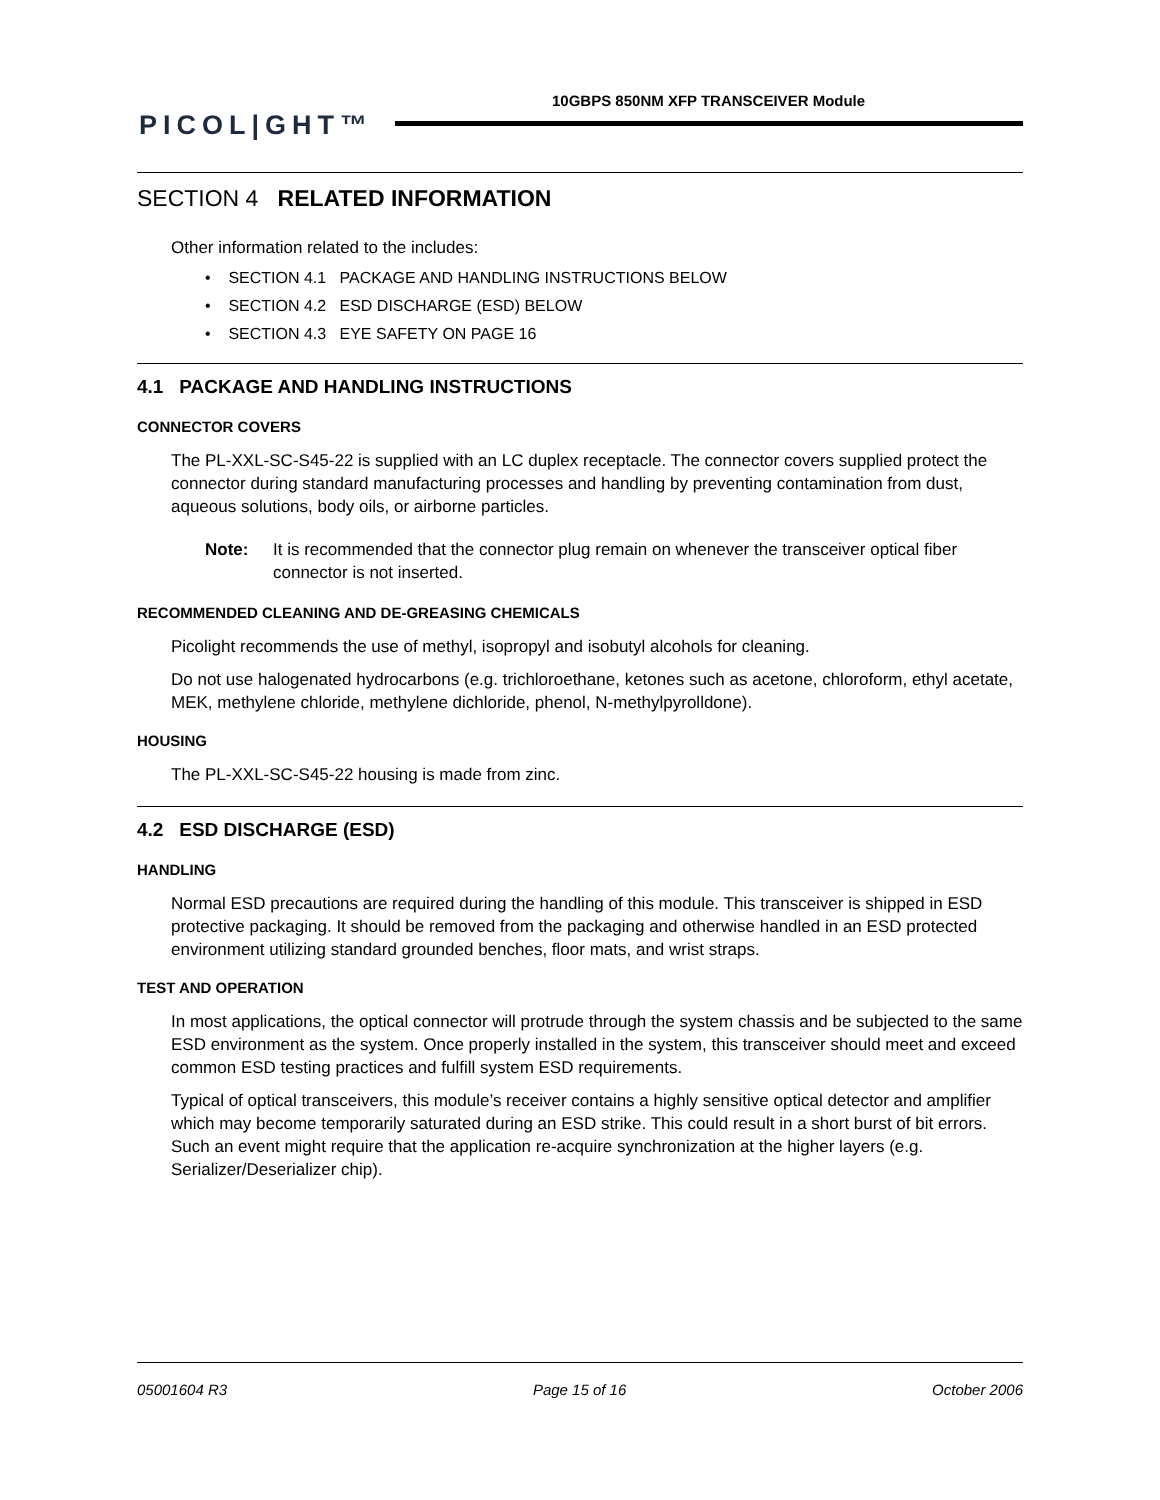10GBPS 850NM XFP TRANSCEIVER Module
PICOL|GHT™
SECTION 4 RELATED INFORMATION
Other information related to the includes:
• SECTION 4.1 PACKAGE AND HANDLING INSTRUCTIONS BELOW
• SECTION 4.2 ESD DISCHARGE (ESD) BELOW
• SECTION 4.3 EYE SAFETY ON PAGE 16
4.1 PACKAGE AND HANDLING INSTRUCTIONS
CONNECTOR COVERS
The PL-XXL-SC-S45-22 is supplied with an LC duplex receptacle. The connector covers supplied protect the connector during standard manufacturing processes and handling by preventing contamination from dust, aqueous solutions, body oils, or airborne particles.
Note: It is recommended that the connector plug remain on whenever the transceiver optical fiber connector is not inserted.
RECOMMENDED CLEANING AND DE-GREASING CHEMICALS
Picolight recommends the use of methyl, isopropyl and isobutyl alcohols for cleaning.
Do not use halogenated hydrocarbons (e.g. trichloroethane, ketones such as acetone, chloroform, ethyl acetate, MEK, methylene chloride, methylene dichloride, phenol, N-methylpyrolldone).
HOUSING
The PL-XXL-SC-S45-22 housing is made from zinc.
4.2 ESD DISCHARGE (ESD)
HANDLING
Normal ESD precautions are required during the handling of this module. This transceiver is shipped in ESD protective packaging. It should be removed from the packaging and otherwise handled in an ESD protected environment utilizing standard grounded benches, floor mats, and wrist straps.
TEST AND OPERATION
In most applications, the optical connector will protrude through the system chassis and be subjected to the same ESD environment as the system. Once properly installed in the system, this transceiver should meet and exceed common ESD testing practices and fulfill system ESD requirements.
Typical of optical transceivers, this module’s receiver contains a highly sensitive optical detector and amplifier which may become temporarily saturated during an ESD strike. This could result in a short burst of bit errors. Such an event might require that the application re-acquire synchronization at the higher layers (e.g. Serializer/Deserializer chip).
05001604 R3 Page 15 of 16 October 2006